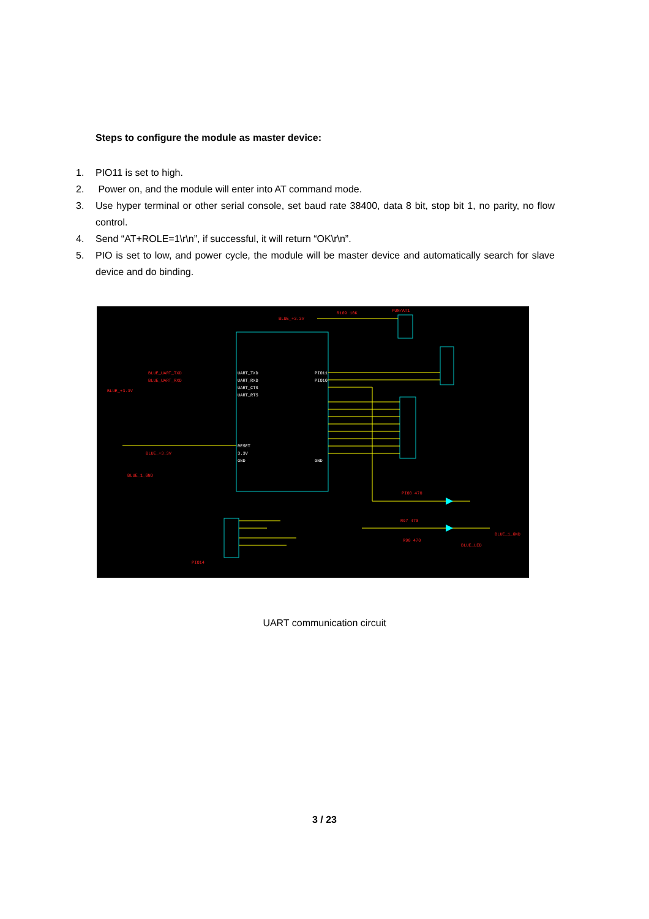Steps to configure the module as master device:
1. PIO11 is set to high.
2. Power on, and the module will enter into AT command mode.
3. Use hyper terminal or other serial console, set baud rate 38400, data 8 bit, stop bit 1, no parity, no flow control.
4. Send “AT+ROLE=1\r\n”, if successful, it will return “OK\r\n”.
5. PIO is set to low, and power cycle, the module will be master device and automatically search for slave device and do binding.
BLUE_+3.3V
R109 10K
PUN/AT1
BLUE_UART_TXD
BLUE_UART_RXD
BLUE_+3.3V
BLUE_+3.3V
BLUE_1_GND
PIO14
PIO8 470
R97 470
R98 470
BLUE_LED
BLUE_1_GND
UART_TXD
UART_RXD
UART_CTS
UART_RTS
RESET
3.3V
GND
PIO11
PIO10
GND
UART communication circuit
3 / 23